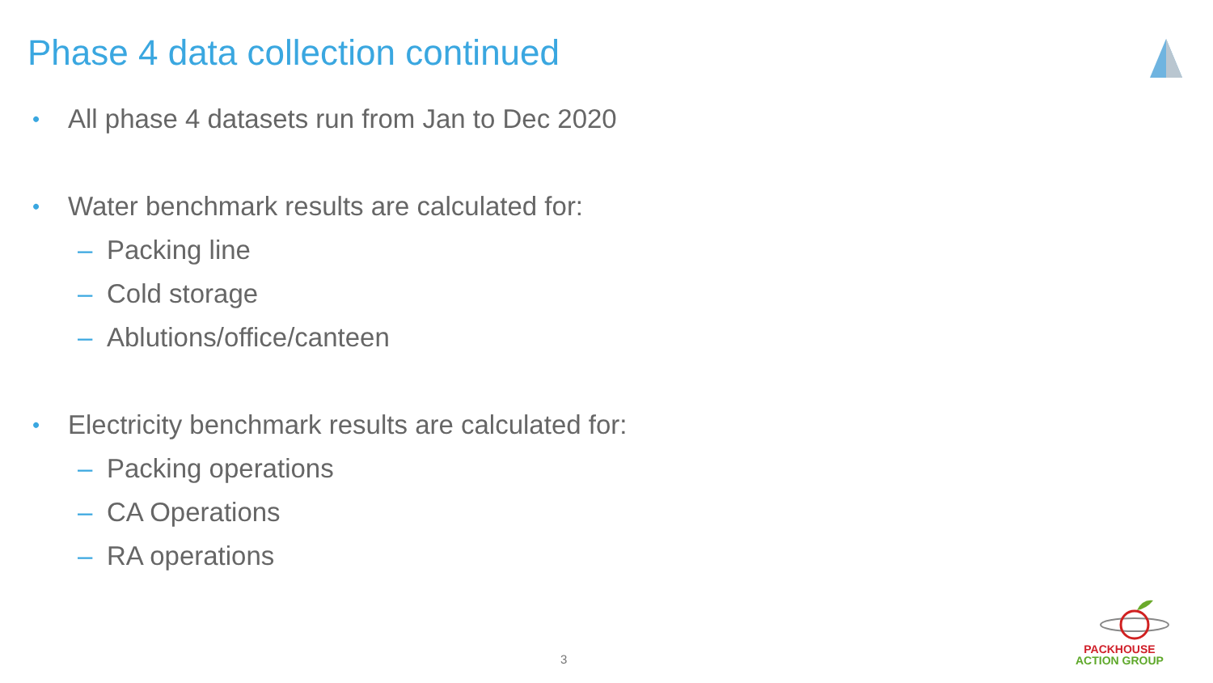Phase 4 data collection continued
• All phase 4 datasets run from Jan to Dec 2020
• Water benchmark results are calculated for:
– Packing line
– Cold storage
– Ablutions/office/canteen
• Electricity benchmark results are calculated for:
– Packing operations
– CA Operations
– RA operations
3
PACKHOUSE
ACTION GROUP